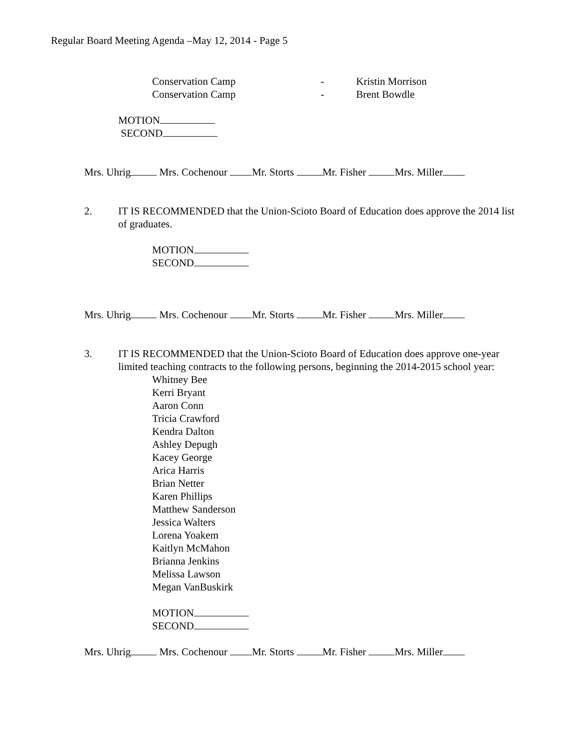Regular Board Meeting Agenda –May 12, 2014 - Page 5
Conservation Camp - Kristin Morrison
Conservation Camp - Brent Bowdle
MOTION
SECOND
Mrs. Uhrig Mrs. Cochenour Mr. Storts Mr. Fisher Mrs. Miller
2. IT IS RECOMMENDED that the Union-Scioto Board of Education does approve the 2014 list of graduates.
MOTION
SECOND
Mrs. Uhrig Mrs. Cochenour Mr. Storts Mr. Fisher Mrs. Miller
3. IT IS RECOMMENDED that the Union-Scioto Board of Education does approve one-year limited teaching contracts to the following persons, beginning the 2014-2015 school year:
Whitney Bee
Kerri Bryant
Aaron Conn
Tricia Crawford
Kendra Dalton
Ashley Depugh
Kacey George
Arica Harris
Brian Netter
Karen Phillips
Matthew Sanderson
Jessica Walters
Lorena Yoakem
Kaitlyn McMahon
Brianna Jenkins
Melissa Lawson
Megan VanBuskirk
MOTION
SECOND
Mrs. Uhrig Mrs. Cochenour Mr. Storts Mr. Fisher Mrs. Miller